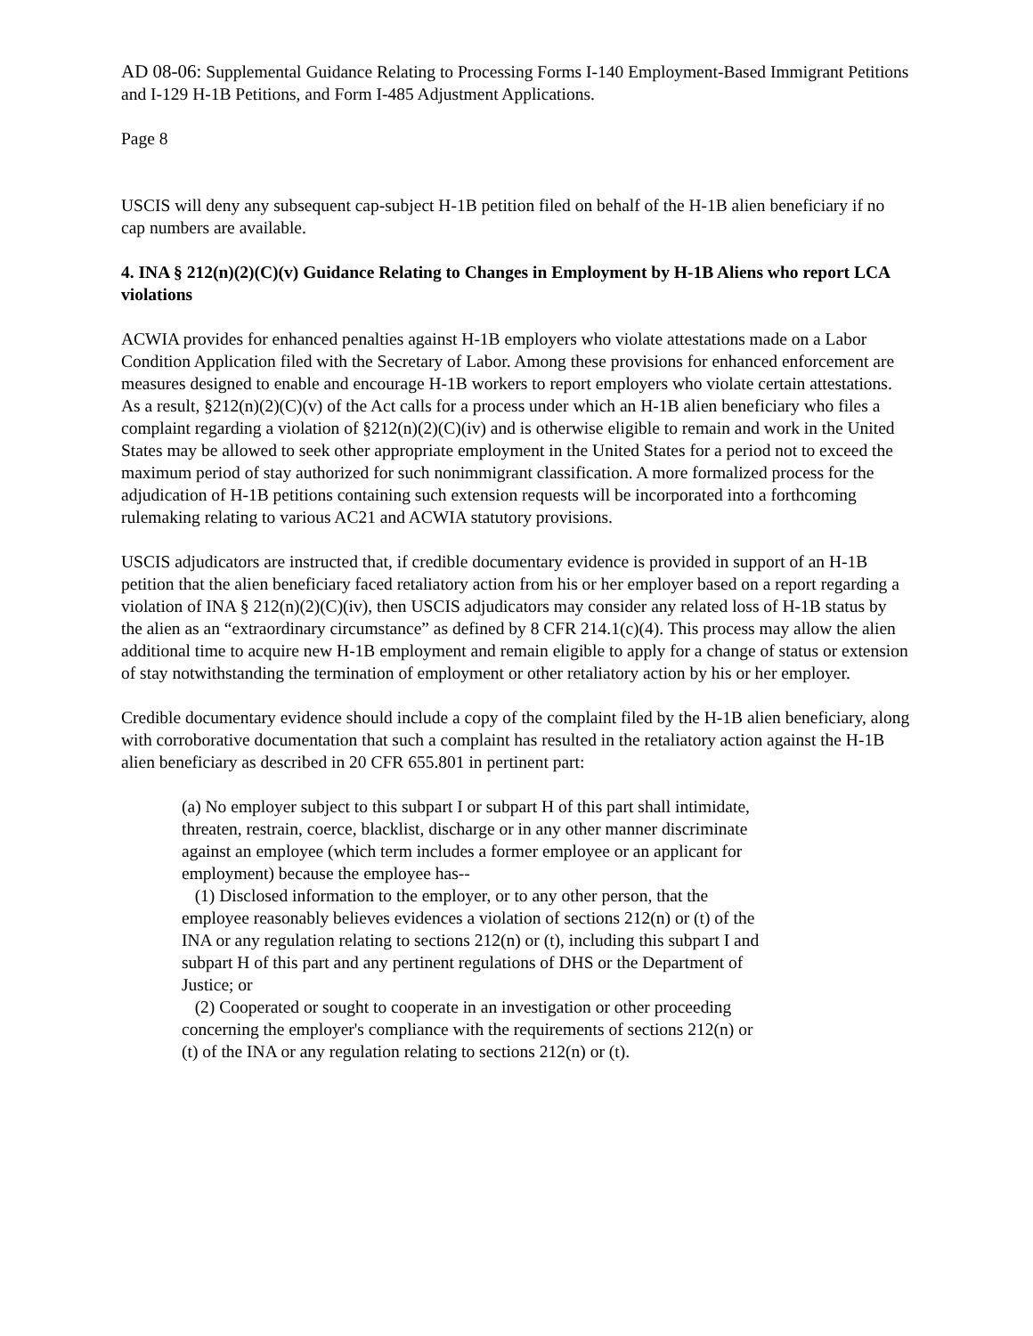AD 08-06: Supplemental Guidance Relating to Processing Forms I-140 Employment-Based Immigrant Petitions and I-129 H-1B Petitions, and Form I-485 Adjustment Applications.
Page 8
USCIS will deny any subsequent cap-subject H-1B petition filed on behalf of the H-1B alien beneficiary if no cap numbers are available.
4. INA § 212(n)(2)(C)(v) Guidance Relating to Changes in Employment by H-1B Aliens who report LCA violations
ACWIA provides for enhanced penalties against H-1B employers who violate attestations made on a Labor Condition Application filed with the Secretary of Labor. Among these provisions for enhanced enforcement are measures designed to enable and encourage H-1B workers to report employers who violate certain attestations. As a result, §212(n)(2)(C)(v) of the Act calls for a process under which an H-1B alien beneficiary who files a complaint regarding a violation of §212(n)(2)(C)(iv) and is otherwise eligible to remain and work in the United States may be allowed to seek other appropriate employment in the United States for a period not to exceed the maximum period of stay authorized for such nonimmigrant classification. A more formalized process for the adjudication of H-1B petitions containing such extension requests will be incorporated into a forthcoming rulemaking relating to various AC21 and ACWIA statutory provisions.
USCIS adjudicators are instructed that, if credible documentary evidence is provided in support of an H-1B petition that the alien beneficiary faced retaliatory action from his or her employer based on a report regarding a violation of INA § 212(n)(2)(C)(iv), then USCIS adjudicators may consider any related loss of H-1B status by the alien as an “extraordinary circumstance” as defined by 8 CFR 214.1(c)(4). This process may allow the alien additional time to acquire new H-1B employment and remain eligible to apply for a change of status or extension of stay notwithstanding the termination of employment or other retaliatory action by his or her employer.
Credible documentary evidence should include a copy of the complaint filed by the H-1B alien beneficiary, along with corroborative documentation that such a complaint has resulted in the retaliatory action against the H-1B alien beneficiary as described in 20 CFR 655.801 in pertinent part:
(a) No employer subject to this subpart I or subpart H of this part shall intimidate, threaten, restrain, coerce, blacklist, discharge or in any other manner discriminate against an employee (which term includes a former employee or an applicant for employment) because the employee has--
(1) Disclosed information to the employer, or to any other person, that the employee reasonably believes evidences a violation of sections 212(n) or (t) of the INA or any regulation relating to sections 212(n) or (t), including this subpart I and subpart H of this part and any pertinent regulations of DHS or the Department of Justice; or
(2) Cooperated or sought to cooperate in an investigation or other proceeding concerning the employer's compliance with the requirements of sections 212(n) or (t) of the INA or any regulation relating to sections 212(n) or (t).